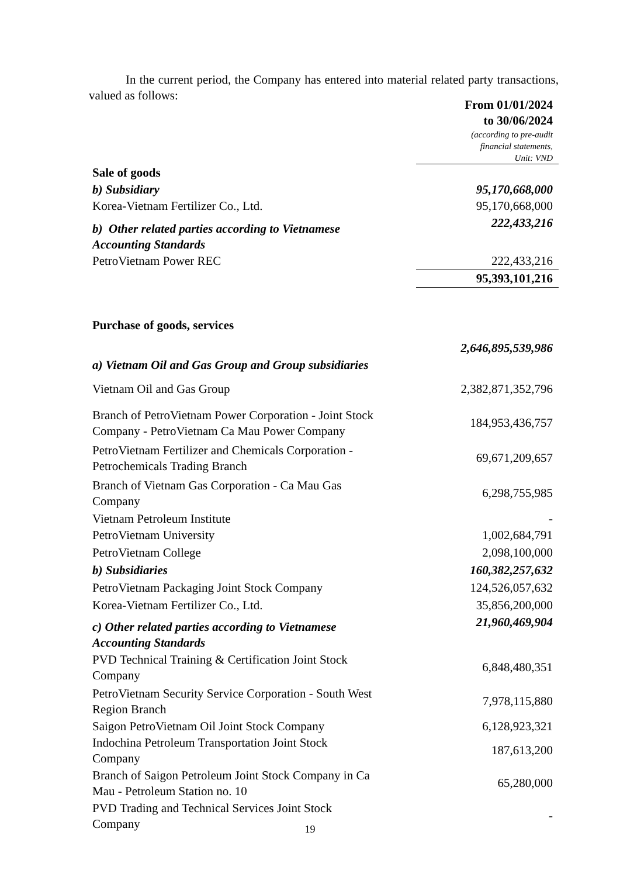In the current period, the Company has entered into material related party transactions, valued as follows:
| | From 01/01/2024 to 30/06/2024 (according to pre-audit financial statements, Unit: VND |
| Sale of goods | |
| b) Subsidiary | 95,170,668,000 |
| Korea-Vietnam Fertilizer Co., Ltd. | 95,170,668,000 |
| b) Other related parties according to Vietnamese Accounting Standards | 222,433,216 |
| PetroVietnam Power REC | 222,433,216 |
| | 95,393,101,216 |
| Purchase of goods, services | |
| a) Vietnam Oil and Gas Group and Group subsidiaries | 2,646,895,539,986 |
| Vietnam Oil and Gas Group | 2,382,871,352,796 |
| Branch of PetroVietnam Power Corporation - Joint Stock Company - PetroVietnam Ca Mau Power Company | 184,953,436,757 |
| PetroVietnam Fertilizer and Chemicals Corporation - Petrochemicals Trading Branch | 69,671,209,657 |
| Branch of Vietnam Gas Corporation - Ca Mau Gas Company | 6,298,755,985 |
| Vietnam Petroleum Institute | - |
| PetroVietnam University | 1,002,684,791 |
| PetroVietnam College | 2,098,100,000 |
| b) Subsidiaries | 160,382,257,632 |
| PetroVietnam Packaging Joint Stock Company | 124,526,057,632 |
| Korea-Vietnam Fertilizer Co., Ltd. | 35,856,200,000 |
| c) Other related parties according to Vietnamese Accounting Standards | 21,960,469,904 |
| PVD Technical Training & Certification Joint Stock Company | 6,848,480,351 |
| PetroVietnam Security Service Corporation - South West Region Branch | 7,978,115,880 |
| Saigon PetroVietnam Oil Joint Stock Company | 6,128,923,321 |
| Indochina Petroleum Transportation Joint Stock Company | 187,613,200 |
| Branch of Saigon Petroleum Joint Stock Company in Ca Mau - Petroleum Station no. 10 | 65,280,000 |
| PVD Trading and Technical Services Joint Stock Company | - |
19